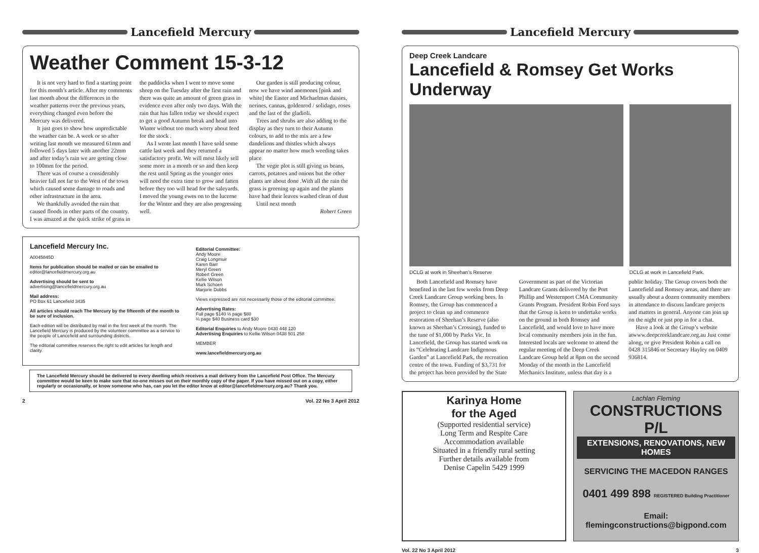Lancefield Mercury
Weather Comment 15-3-12
It is not very hard to find a starting point for this month’s article. After my comments last month about the differences in the weather patterns over the previous years, everything changed even before the Mercury was delivered.
It just goes to show how unpredictable the weather can be. A week or so after writing last month we measured 61mm and followed 5 days later with another 22mm and after today’s rain we are getting close to 100mm for the period.
There was of course a considerably heavier fall not far to the West of the town which caused some damage to roads and other infrastructure in the area.
We thankfully avoided the rain that caused floods in other parts of the country. I was amazed at the quick strike of grass in the paddocks when I went to move some sheep on the Tuesday after the first rain and there was quite an amount of green grass in evidence even after only two days. With the rain that has fallen today we should expect to get a good Autumn break and head into Winter without too much worry about feed for the stock .
As I wrote last month I have sold some cattle last week and they returned a satisfactory profit. We will most likely sell some more in a month or so and then keep the rest until Spring as the younger ones will need the extra time to grow and fatten before they too will head for the saleyards. I moved the young ewes on to the lucerne for the Winter and they are also progressing well.
Our garden is still producing colour, now we have wind anemones [pink and white] the Easter and Michaelmas daisies, nerines, cannas, goldenrod / solidago, roses and the last of the gladioli.
Trees and shrubs are also adding to the display as they turn to their Autumn colours, to add to the mix are a few dandelions and thistles which always appear no matter how much weeding takes place
The vegie plot is still giving us beans, carrots, potatoes and onions but the other plants are about done .With all the rain the grass is greening up again and the plants have had their leaves washed clean of dust
Until next month
Robert Green
Lancefield Mercury Inc.
A0045845D
Items for publication should be mailed or can be emailed to
editor@lancefieldmercury.org.au
Advertising should be sent to
advertising@lancefieldmercury.org.au
Mail address:
PO Box 61 Lancefield 3435
All articles should reach The Mercury by the fifteenth of the month to be sure of inclusion.
Each edition will be distributed by mail in the first week of the month. The Lancefield Mercury is produced by the volunteer committee as a service to the people of Lancefield and surrounding districts.
The editorial committee reserves the right to edit articles for length and clarity.
Editorial Committee:
Andy Moore
Craig Longmuir
Karen Barr
Meryl Green
Robert Green
Kellie Wilson
Murk Schoen
Marjorie Dobbs
Views expressed are not necessarily those of the editorial committee.
Advertising Rates:
Full page $140 ½ page $80
¼ page $40 Business card $30
Editorial Enquiries to Andy Moore 0430 448 120
Advertising Enquiries to Kellie Wilson 0438 501 258
MEMBER
www.lancefieldmercury.org.au
The Lancefield Mercury should be delivered to every dwelling which receives a mail delivery from the Lancefield Post Office. The Mercury committee would be keen to make sure that no-one misses out on their monthly copy of the paper. If you have missed out on a copy, either regularly or occasionally, or know someone who has, can you let the editor know at editor@lancefieldmercury.org.au? Thank you.
2 Vol. 22 No 3 April 2012
Lancefield Mercury
Deep Creek Landcare
Lancefield & Romsey Get Works Underway
DCLG at work in Sheehan’s Reserve
DCLG at work in Lancefield Park.
Both Lancefield and Romsey have benefited in the last few weeks from Deep Creek Landcare Group working bees. In Romsey, the Group has commenced a project to clean up and commence restoration of Sheehan’s Reserve (also known as Sheehan’s Crossing), funded to the tune of $1,000 by Parks Vic. In Lancefield, the Group has started work on its “Celebrating Landcare Indigenous Garden” at Lancefield Park, the recreation centre of the town. Funding of $3,731 for the project has been provided by the State Government as part of the Victorian Landcare Grants delivered by the Port Phillip and Westernport CMA Community Grants Program. President Robin Ford says that the Group is keen to undertake works on the ground in both Romsey and Lancefield, and would love to have more local community members join in the fun. Interested locals are welcome to attend the regular meeting of the Deep Creek Landcare Group held at 8pm on the second Monday of the month in the Lancefield Mechanics Institute, unless that day is a public holiday. The Group covers both the Lancefield and Romsey areas, and there are usually about a dozen community members in attendance to discuss landcare projects and matters in general. Anyone can join up on the night or just pop in for a chat.
Have a look at the Group’s website atwww.deepcreeklandcare.org.au Just come along, or give President Robin a call on 0428 315846 or Secretary Hayley on 0409 936814.
Karinya Home
for the Aged
(Supported residential service)
Long Term and Respite Care
Accommodation available
Situated in a friendly rural setting
Further details available from
Denise Capelin 5429 1999
Lachlan Fleming CONSTRUCTIONS P/L
EXTENSIONS, RENOVATIONS, NEW HOMES
SERVICING THE MACEDON RANGES
0401 499 898 REGISTERED Building Practitioner
Email: flemingconstructions@bigpond.com
Vol. 22 No 3 April 2012 3